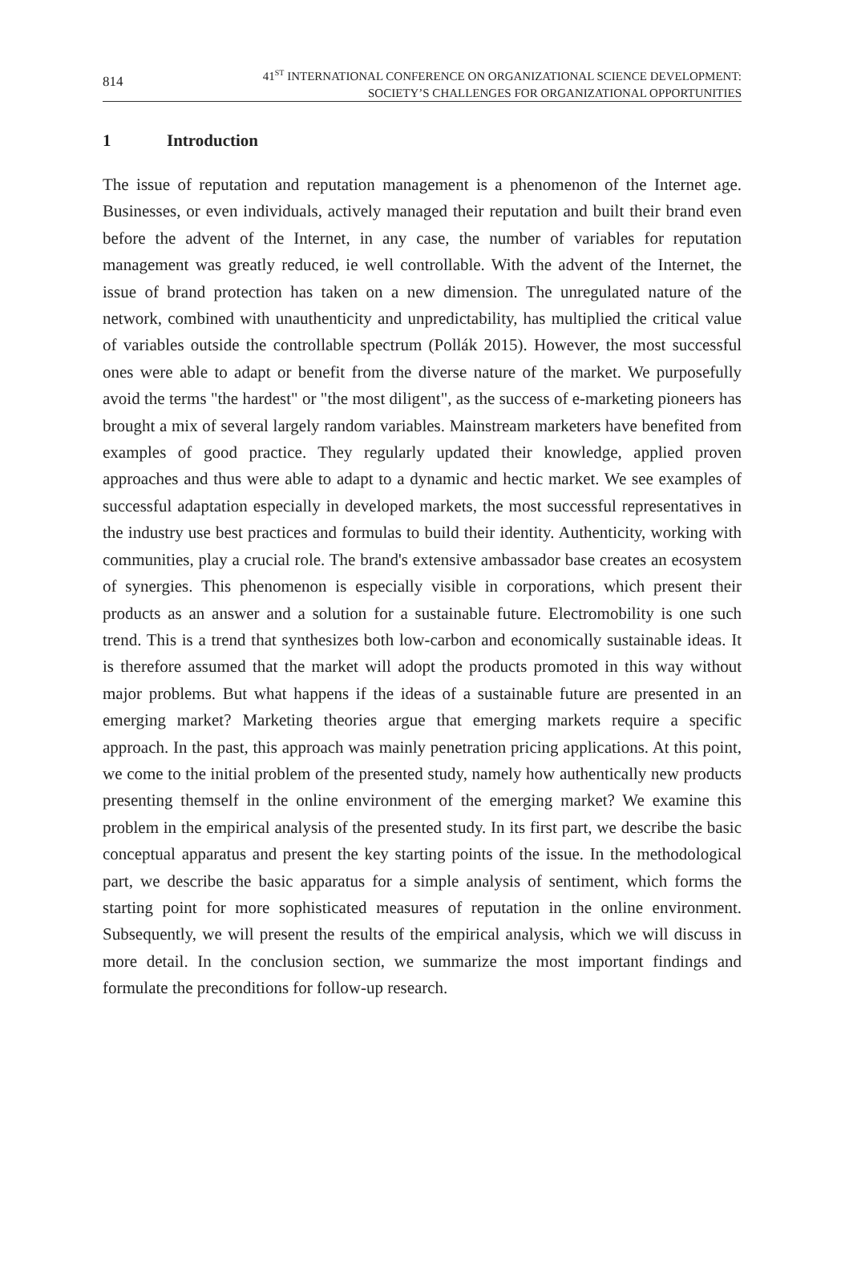814
41<sup>ST</sup> INTERNATIONAL CONFERENCE ON ORGANIZATIONAL SCIENCE DEVELOPMENT:
SOCIETY’S CHALLENGES FOR ORGANIZATIONAL OPPORTUNITIES
1 Introduction
The issue of reputation and reputation management is a phenomenon of the Internet age. Businesses, or even individuals, actively managed their reputation and built their brand even before the advent of the Internet, in any case, the number of variables for reputation management was greatly reduced, ie well controllable. With the advent of the Internet, the issue of brand protection has taken on a new dimension. The unregulated nature of the network, combined with unauthenticity and unpredictability, has multiplied the critical value of variables outside the controllable spectrum (Pollák 2015). However, the most successful ones were able to adapt or benefit from the diverse nature of the market. We purposefully avoid the terms "the hardest" or "the most diligent", as the success of e-marketing pioneers has brought a mix of several largely random variables. Mainstream marketers have benefited from examples of good practice. They regularly updated their knowledge, applied proven approaches and thus were able to adapt to a dynamic and hectic market. We see examples of successful adaptation especially in developed markets, the most successful representatives in the industry use best practices and formulas to build their identity. Authenticity, working with communities, play a crucial role. The brand's extensive ambassador base creates an ecosystem of synergies. This phenomenon is especially visible in corporations, which present their products as an answer and a solution for a sustainable future. Electromobility is one such trend. This is a trend that synthesizes both low-carbon and economically sustainable ideas. It is therefore assumed that the market will adopt the products promoted in this way without major problems. But what happens if the ideas of a sustainable future are presented in an emerging market? Marketing theories argue that emerging markets require a specific approach. In the past, this approach was mainly penetration pricing applications. At this point, we come to the initial problem of the presented study, namely how authentically new products presenting themself in the online environment of the emerging market? We examine this problem in the empirical analysis of the presented study. In its first part, we describe the basic conceptual apparatus and present the key starting points of the issue. In the methodological part, we describe the basic apparatus for a simple analysis of sentiment, which forms the starting point for more sophisticated measures of reputation in the online environment. Subsequently, we will present the results of the empirical analysis, which we will discuss in more detail. In the conclusion section, we summarize the most important findings and formulate the preconditions for follow-up research.